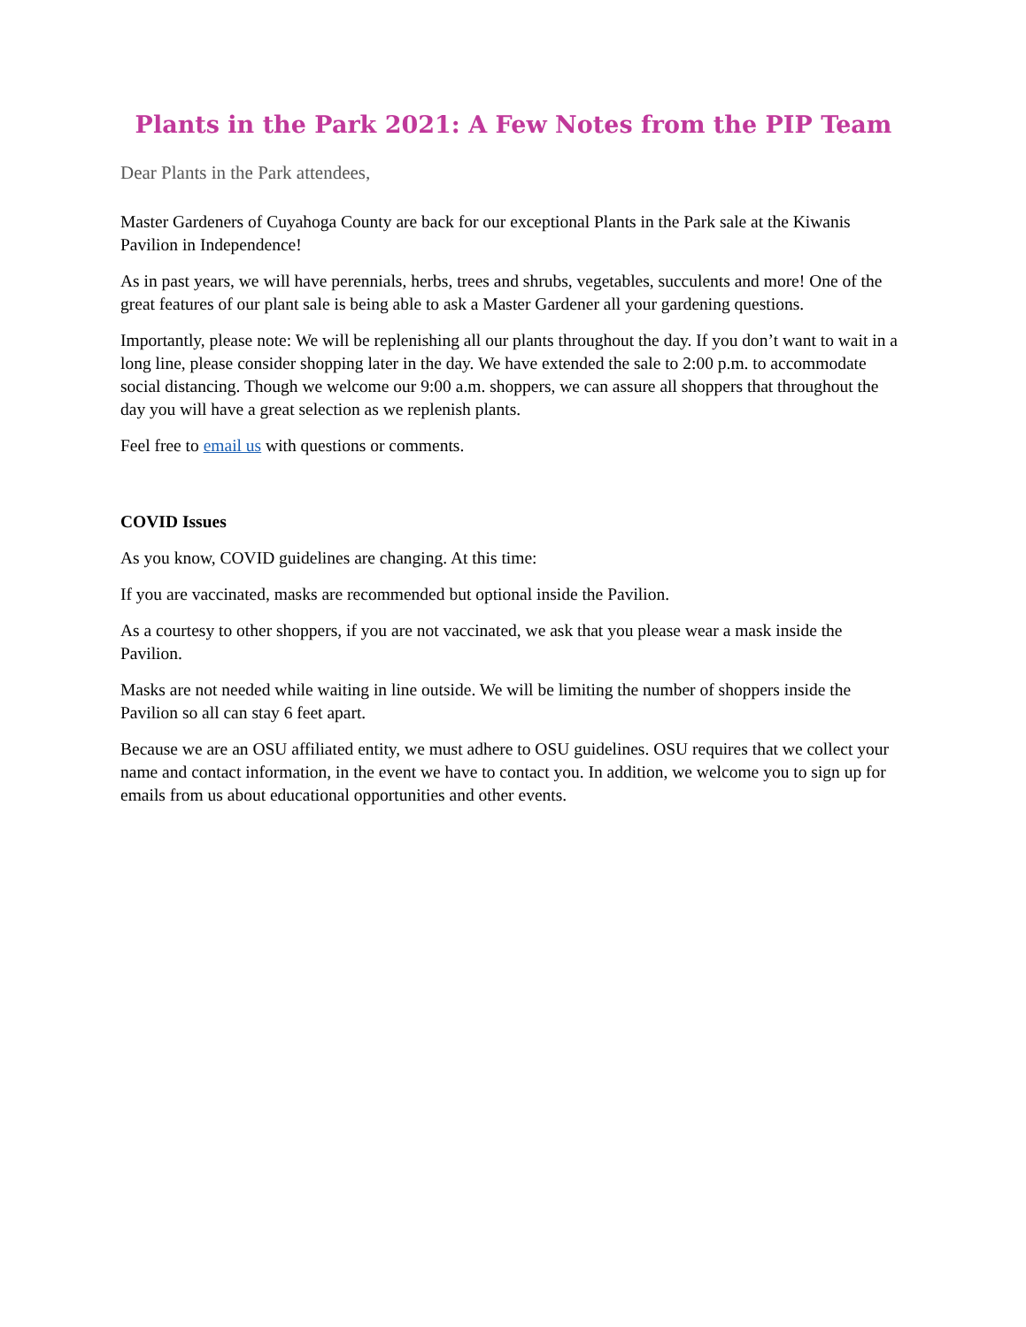Plants in the Park 2021: A Few Notes from the PIP Team
Dear Plants in the Park attendees,
Master Gardeners of Cuyahoga County are back for our exceptional Plants in the Park sale at the Kiwanis Pavilion in Independence!
As in past years, we will have perennials, herbs, trees and shrubs, vegetables, succulents and more! One of the great features of our plant sale is being able to ask a Master Gardener all your gardening questions.
Importantly, please note: We will be replenishing all our plants throughout the day. If you don’t want to wait in a long line, please consider shopping later in the day. We have extended the sale to 2:00 p.m. to accommodate social distancing. Though we welcome our 9:00 a.m. shoppers, we can assure all shoppers that throughout the day you will have a great selection as we replenish plants.
Feel free to email us with questions or comments.
COVID Issues
As you know, COVID guidelines are changing. At this time:
If you are vaccinated, masks are recommended but optional inside the Pavilion.
As a courtesy to other shoppers, if you are not vaccinated, we ask that you please wear a mask inside the Pavilion.
Masks are not needed while waiting in line outside. We will be limiting the number of shoppers inside the Pavilion so all can stay 6 feet apart.
Because we are an OSU affiliated entity, we must adhere to OSU guidelines. OSU requires that we collect your name and contact information, in the event we have to contact you. In addition, we welcome you to sign up for emails from us about educational opportunities and other events.